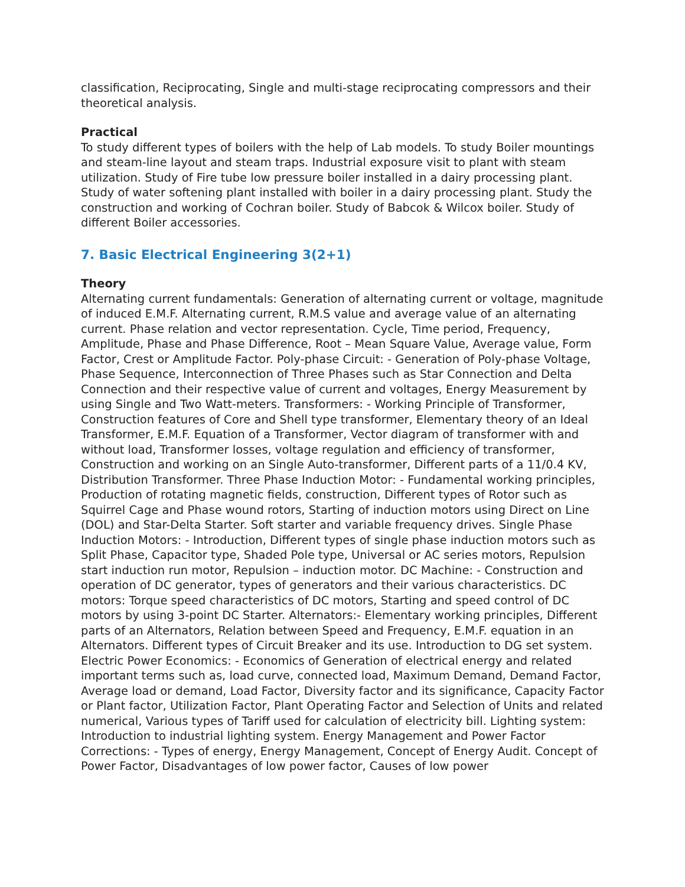classification, Reciprocating, Single and multi-stage reciprocating compressors and their theoretical analysis.
Practical
To study different types of boilers with the help of Lab models. To study Boiler mountings and steam-line layout and steam traps. Industrial exposure visit to plant with steam utilization. Study of Fire tube low pressure boiler installed in a dairy processing plant. Study of water softening plant installed with boiler in a dairy processing plant. Study the construction and working of Cochran boiler. Study of Babcok & Wilcox boiler. Study of different Boiler accessories.
7. Basic Electrical Engineering 3(2+1)
Theory
Alternating current fundamentals: Generation of alternating current or voltage, magnitude of induced E.M.F. Alternating current, R.M.S value and average value of an alternating current. Phase relation and vector representation. Cycle, Time period, Frequency, Amplitude, Phase and Phase Difference, Root – Mean Square Value, Average value, Form Factor, Crest or Amplitude Factor. Poly-phase Circuit: - Generation of Poly-phase Voltage, Phase Sequence, Interconnection of Three Phases such as Star Connection and Delta Connection and their respective value of current and voltages, Energy Measurement by using Single and Two Watt-meters. Transformers: - Working Principle of Transformer, Construction features of Core and Shell type transformer, Elementary theory of an Ideal Transformer, E.M.F. Equation of a Transformer, Vector diagram of transformer with and without load, Transformer losses, voltage regulation and efficiency of transformer, Construction and working on an Single Auto-transformer, Different parts of a 11/0.4 KV, Distribution Transformer. Three Phase Induction Motor: - Fundamental working principles, Production of rotating magnetic fields, construction, Different types of Rotor such as Squirrel Cage and Phase wound rotors, Starting of induction motors using Direct on Line (DOL) and Star-Delta Starter. Soft starter and variable frequency drives. Single Phase Induction Motors: - Introduction, Different types of single phase induction motors such as Split Phase, Capacitor type, Shaded Pole type, Universal or AC series motors, Repulsion start induction run motor, Repulsion – induction motor. DC Machine: - Construction and operation of DC generator, types of generators and their various characteristics. DC motors: Torque speed characteristics of DC motors, Starting and speed control of DC motors by using 3-point DC Starter. Alternators:- Elementary working principles, Different parts of an Alternators, Relation between Speed and Frequency, E.M.F. equation in an Alternators. Different types of Circuit Breaker and its use. Introduction to DG set system. Electric Power Economics: - Economics of Generation of electrical energy and related important terms such as, load curve, connected load, Maximum Demand, Demand Factor, Average load or demand, Load Factor, Diversity factor and its significance, Capacity Factor or Plant factor, Utilization Factor, Plant Operating Factor and Selection of Units and related numerical, Various types of Tariff used for calculation of electricity bill. Lighting system: Introduction to industrial lighting system. Energy Management and Power Factor Corrections: - Types of energy, Energy Management, Concept of Energy Audit. Concept of Power Factor, Disadvantages of low power factor, Causes of low power